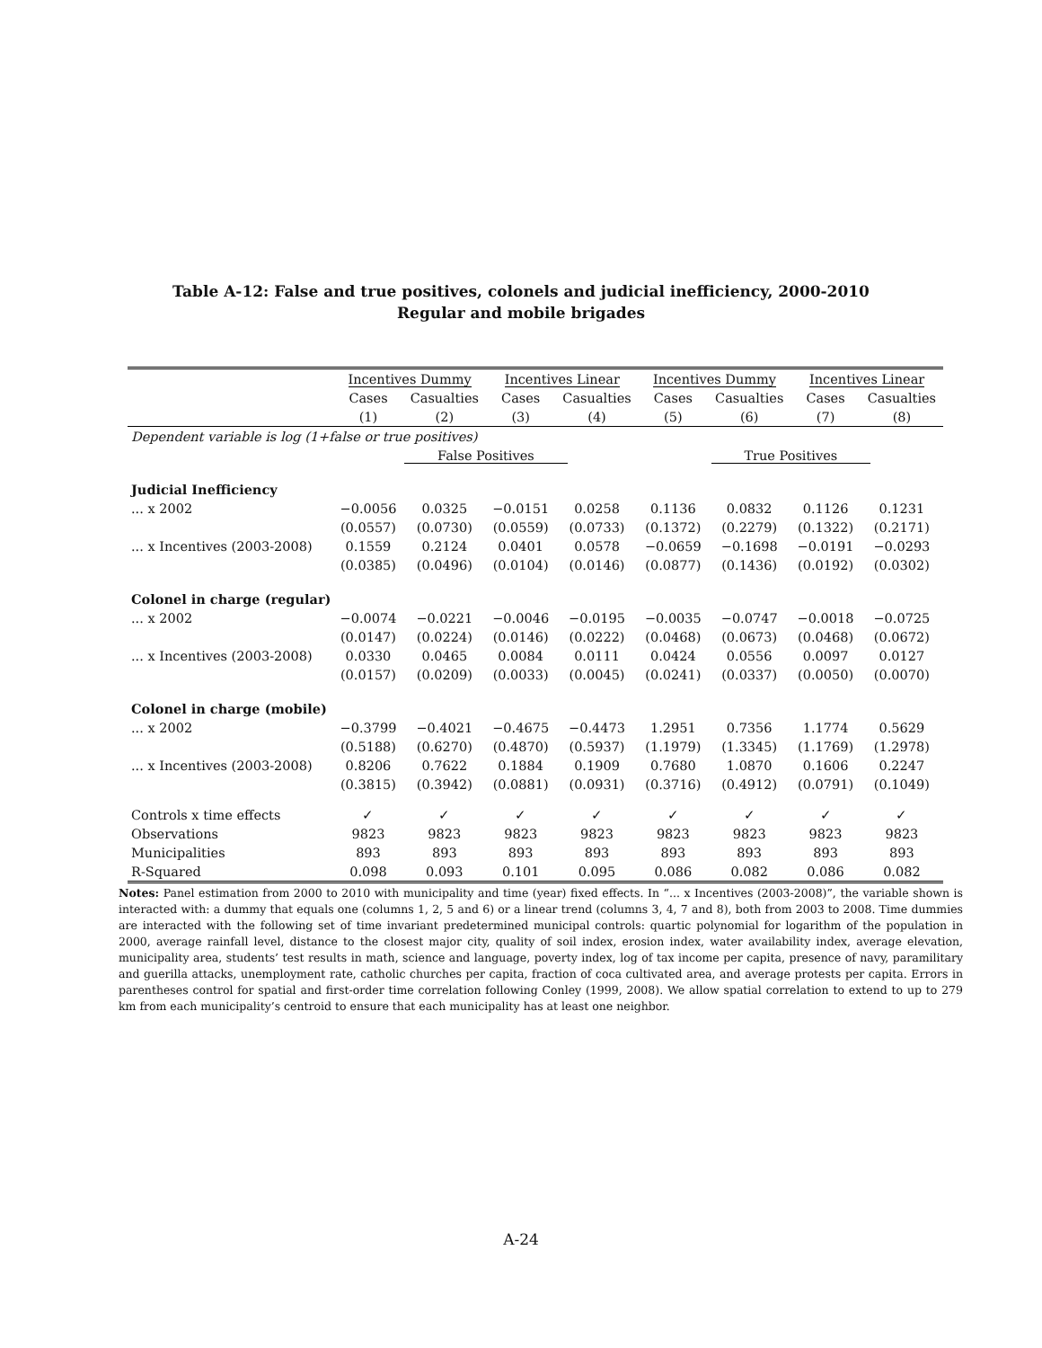Table A-12: False and true positives, colonels and judicial inefficiency, 2000-2010
Regular and mobile brigades
| | Incentives Dummy | | Incentives Linear | | Incentives Dummy | | Incentives Linear | |
| --- | --- | --- | --- | --- | --- | --- | --- | --- |
| | Cases | Casualties | Cases | Casualties | Cases | Casualties | Cases | Casualties |
| | (1) | (2) | (3) | (4) | (5) | (6) | (7) | (8) |
| Dependent variable is log (1+false or true positives) | | | | | | | | |
| | False Positives | | | | True Positives | | | |
| Judicial Inefficiency | | | | | | | | |
| ... x 2002 | −0.0056 | 0.0325 | −0.0151 | 0.0258 | 0.1136 | 0.0832 | 0.1126 | 0.1231 |
| | (0.0557) | (0.0730) | (0.0559) | (0.0733) | (0.1372) | (0.2279) | (0.1322) | (0.2171) |
| ... x Incentives (2003-2008) | 0.1559 | 0.2124 | 0.0401 | 0.0578 | −0.0659 | −0.1698 | −0.0191 | −0.0293 |
| | (0.0385) | (0.0496) | (0.0104) | (0.0146) | (0.0877) | (0.1436) | (0.0192) | (0.0302) |
| Colonel in charge (regular) | | | | | | | | |
| ... x 2002 | −0.0074 | −0.0221 | −0.0046 | −0.0195 | −0.0035 | −0.0747 | −0.0018 | −0.0725 |
| | (0.0147) | (0.0224) | (0.0146) | (0.0222) | (0.0468) | (0.0673) | (0.0468) | (0.0672) |
| ... x Incentives (2003-2008) | 0.0330 | 0.0465 | 0.0084 | 0.0111 | 0.0424 | 0.0556 | 0.0097 | 0.0127 |
| | (0.0157) | (0.0209) | (0.0033) | (0.0045) | (0.0241) | (0.0337) | (0.0050) | (0.0070) |
| Colonel in charge (mobile) | | | | | | | | |
| ... x 2002 | −0.3799 | −0.4021 | −0.4675 | −0.4473 | 1.2951 | 0.7356 | 1.1774 | 0.5629 |
| | (0.5188) | (0.6270) | (0.4870) | (0.5937) | (1.1979) | (1.3345) | (1.1769) | (1.2978) |
| ... x Incentives (2003-2008) | 0.8206 | 0.7622 | 0.1884 | 0.1909 | 0.7680 | 1.0870 | 0.1606 | 0.2247 |
| | (0.3815) | (0.3942) | (0.0881) | (0.0931) | (0.3716) | (0.4912) | (0.0791) | (0.1049) |
| Controls x time effects | ✓ | ✓ | ✓ | ✓ | ✓ | ✓ | ✓ | ✓ |
| Observations | 9823 | 9823 | 9823 | 9823 | 9823 | 9823 | 9823 | 9823 |
| Municipalities | 893 | 893 | 893 | 893 | 893 | 893 | 893 | 893 |
| R-Squared | 0.098 | 0.093 | 0.101 | 0.095 | 0.086 | 0.082 | 0.086 | 0.082 |
Notes: Panel estimation from 2000 to 2010 with municipality and time (year) fixed effects. In “... x Incentives (2003-2008)”, the variable shown is interacted with: a dummy that equals one (columns 1, 2, 5 and 6) or a linear trend (columns 3, 4, 7 and 8), both from 2003 to 2008. Time dummies are interacted with the following set of time invariant predetermined municipal controls: quartic polynomial for logarithm of the population in 2000, average rainfall level, distance to the closest major city, quality of soil index, erosion index, water availability index, average elevation, municipality area, students’ test results in math, science and language, poverty index, log of tax income per capita, presence of navy, paramilitary and guerilla attacks, unemployment rate, catholic churches per capita, fraction of coca cultivated area, and average protests per capita. Errors in parentheses control for spatial and first-order time correlation following Conley (1999, 2008). We allow spatial correlation to extend to up to 279 km from each municipality’s centroid to ensure that each municipality has at least one neighbor.
A-24